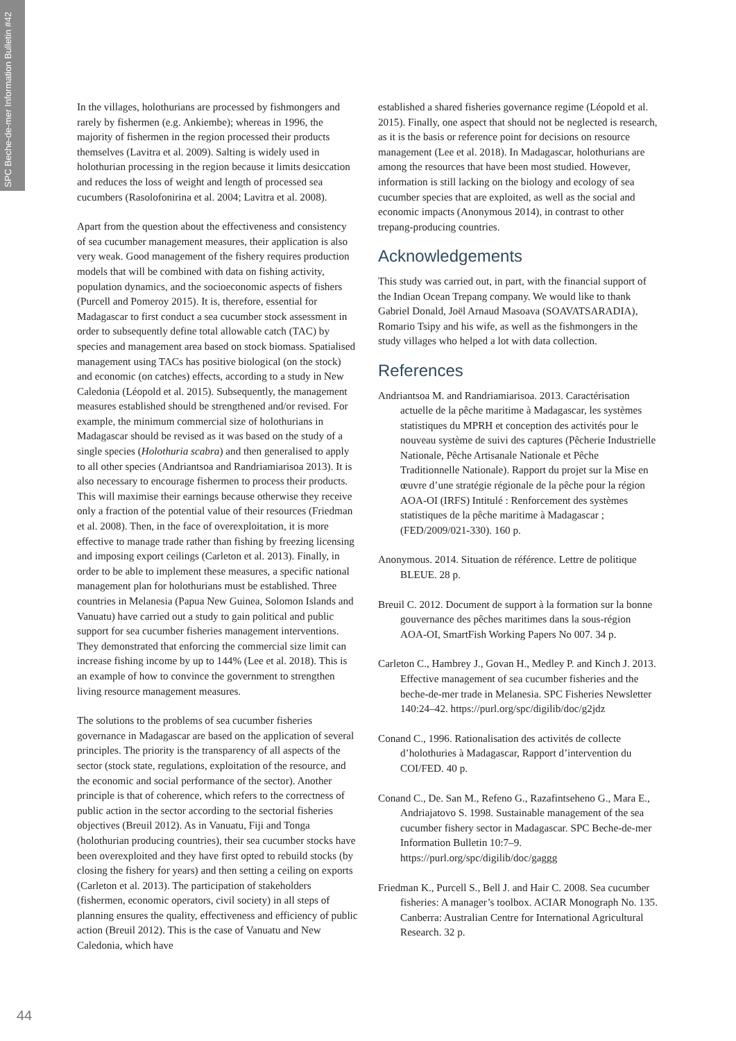SPC Beche-de-mer Information Bulletin #42
In the villages, holothurians are processed by fishmongers and rarely by fishermen (e.g. Ankiembe); whereas in 1996, the majority of fishermen in the region processed their products themselves (Lavitra et al. 2009). Salting is widely used in holothurian processing in the region because it limits desiccation and reduces the loss of weight and length of processed sea cucumbers (Rasolofonirina et al. 2004; Lavitra et al. 2008).
Apart from the question about the effectiveness and consistency of sea cucumber management measures, their application is also very weak. Good management of the fishery requires production models that will be combined with data on fishing activity, population dynamics, and the socioeconomic aspects of fishers (Purcell and Pomeroy 2015). It is, therefore, essential for Madagascar to first conduct a sea cucumber stock assessment in order to subsequently define total allowable catch (TAC) by species and management area based on stock biomass. Spatialised management using TACs has positive biological (on the stock) and economic (on catches) effects, according to a study in New Caledonia (Léopold et al. 2015). Subsequently, the management measures established should be strengthened and/or revised. For example, the minimum commercial size of holothurians in Madagascar should be revised as it was based on the study of a single species (Holothuria scabra) and then generalised to apply to all other species (Andriantsoa and Randriamiarisoa 2013). It is also necessary to encourage fishermen to process their products. This will maximise their earnings because otherwise they receive only a fraction of the potential value of their resources (Friedman et al. 2008). Then, in the face of overexploitation, it is more effective to manage trade rather than fishing by freezing licensing and imposing export ceilings (Carleton et al. 2013). Finally, in order to be able to implement these measures, a specific national management plan for holothurians must be established. Three countries in Melanesia (Papua New Guinea, Solomon Islands and Vanuatu) have carried out a study to gain political and public support for sea cucumber fisheries management interventions. They demonstrated that enforcing the commercial size limit can increase fishing income by up to 144% (Lee et al. 2018). This is an example of how to convince the government to strengthen living resource management measures.
The solutions to the problems of sea cucumber fisheries governance in Madagascar are based on the application of several principles. The priority is the transparency of all aspects of the sector (stock state, regulations, exploitation of the resource, and the economic and social performance of the sector). Another principle is that of coherence, which refers to the correctness of public action in the sector according to the sectorial fisheries objectives (Breuil 2012). As in Vanuatu, Fiji and Tonga (holothurian producing countries), their sea cucumber stocks have been overexploited and they have first opted to rebuild stocks (by closing the fishery for years) and then setting a ceiling on exports (Carleton et al. 2013). The participation of stakeholders (fishermen, economic operators, civil society) in all steps of planning ensures the quality, effectiveness and efficiency of public action (Breuil 2012). This is the case of Vanuatu and New Caledonia, which have
established a shared fisheries governance regime (Léopold et al. 2015). Finally, one aspect that should not be neglected is research, as it is the basis or reference point for decisions on resource management (Lee et al. 2018). In Madagascar, holothurians are among the resources that have been most studied. However, information is still lacking on the biology and ecology of sea cucumber species that are exploited, as well as the social and economic impacts (Anonymous 2014), in contrast to other trepang-producing countries.
Acknowledgements
This study was carried out, in part, with the financial support of the Indian Ocean Trepang company. We would like to thank Gabriel Donald, Joël Arnaud Masoava (SOAVATSARADIA), Romario Tsipy and his wife, as well as the fishmongers in the study villages who helped a lot with data collection.
References
Andriantsoa M. and Randriamiarisoa. 2013. Caractérisation actuelle de la pêche maritime à Madagascar, les systèmes statistiques du MPRH et conception des activités pour le nouveau système de suivi des captures (Pêcherie Industrielle Nationale, Pêche Artisanale Nationale et Pêche Traditionnelle Nationale). Rapport du projet sur la Mise en œuvre d’une stratégie régionale de la pêche pour la région AOA-OI (IRFS) Intitulé : Renforcement des systèmes statistiques de la pêche maritime à Madagascar ; (FED/2009/021-330). 160 p.
Anonymous. 2014. Situation de référence. Lettre de politique BLEUE. 28 p.
Breuil C. 2012. Document de support à la formation sur la bonne gouvernance des pêches maritimes dans la sous-région AOA-OI, SmartFish Working Papers No 007. 34 p.
Carleton C., Hambrey J., Govan H., Medley P. and Kinch J. 2013. Effective management of sea cucumber fisheries and the beche-de-mer trade in Melanesia. SPC Fisheries Newsletter 140:24–42. https://purl.org/spc/digilib/doc/g2jdz
Conand C., 1996. Rationalisation des activités de collecte d’holothuries à Madagascar, Rapport d’intervention du COI/FED. 40 p.
Conand C., De. San M., Refeno G., Razafintseheno G., Mara E., Andriajatovo S. 1998. Sustainable management of the sea cucumber fishery sector in Madagascar. SPC Beche-de-mer Information Bulletin 10:7–9. https://purl.org/spc/digilib/doc/gaggg
Friedman K., Purcell S., Bell J. and Hair C. 2008. Sea cucumber fisheries: A manager’s toolbox. ACIAR Monograph No. 135. Canberra: Australian Centre for International Agricultural Research. 32 p.
44